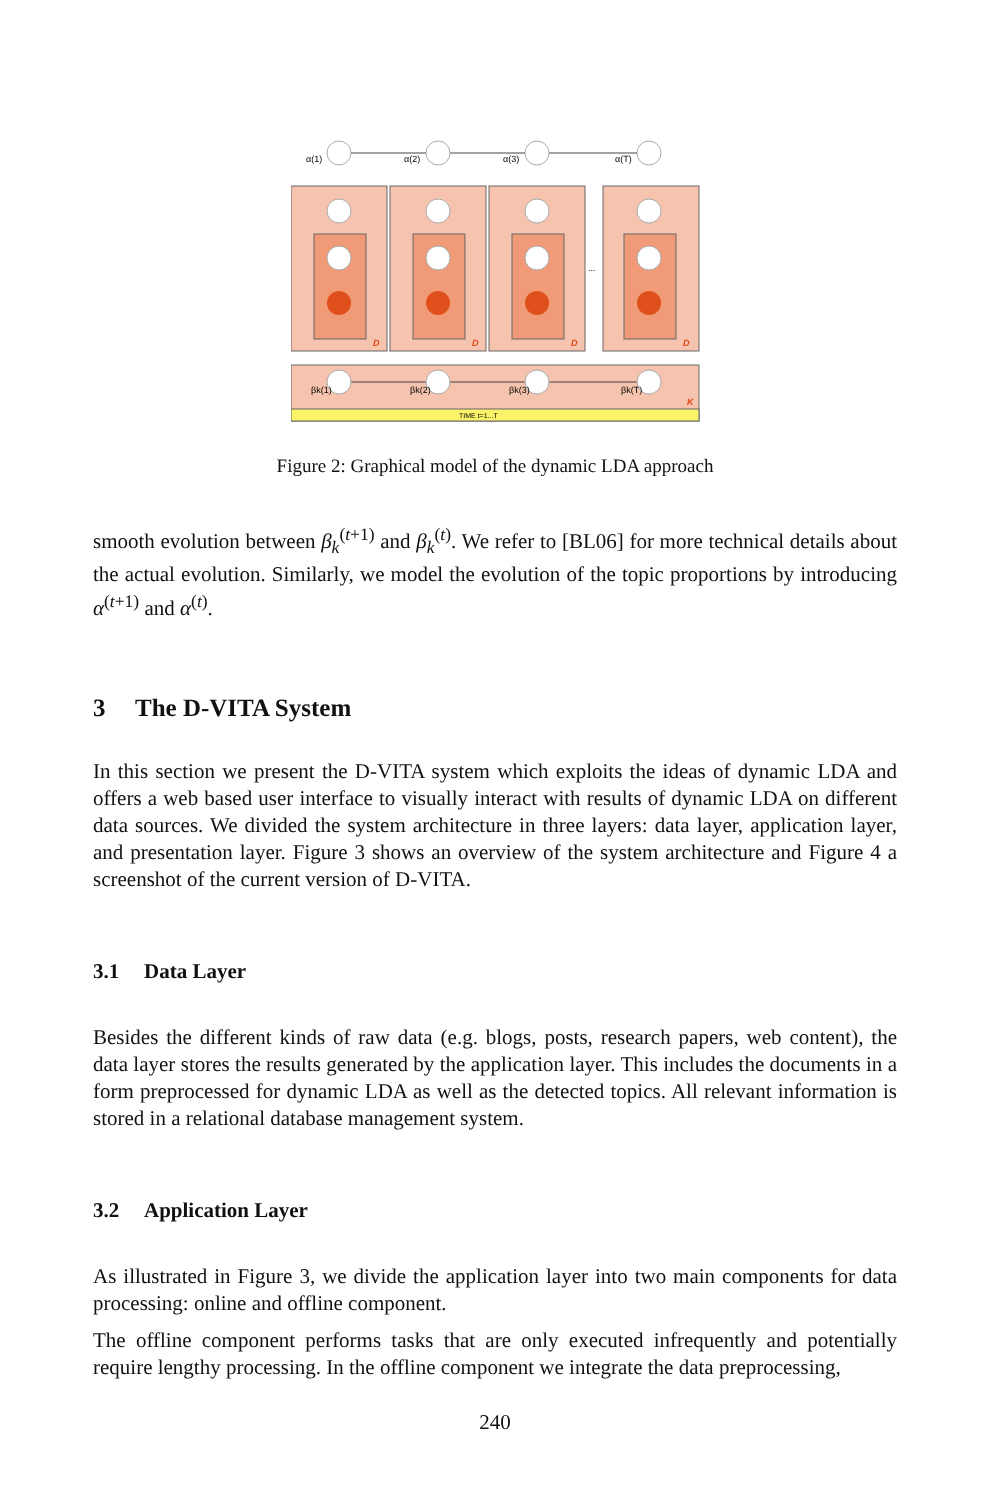TIME t=1...T
K
α(1)
α(2)
α(3)
α(T)
βk(1)
βk(2)
βk(3)
βk(T)
...
D
D
D
D
Figure 2: Graphical model of the dynamic LDA approach
smooth evolution between β<sub>k</sub><sup>(t+1)</sup> and β<sub>k</sub><sup>(t)</sup>. We refer to [BL06] for more technical details about the actual evolution. Similarly, we model the evolution of the topic proportions by introducing α<sup>(t+1)</sup> and α<sup>(t)</sup>.
3 The D-VITA System
In this section we present the D-VITA system which exploits the ideas of dynamic LDA and offers a web based user interface to visually interact with results of dynamic LDA on different data sources. We divided the system architecture in three layers: data layer, application layer, and presentation layer. Figure 3 shows an overview of the system architecture and Figure 4 a screenshot of the current version of D-VITA.
3.1 Data Layer
Besides the different kinds of raw data (e.g. blogs, posts, research papers, web content), the data layer stores the results generated by the application layer. This includes the documents in a form preprocessed for dynamic LDA as well as the detected topics. All relevant information is stored in a relational database management system.
3.2 Application Layer
As illustrated in Figure 3, we divide the application layer into two main components for data processing: online and offline component.
The offline component performs tasks that are only executed infrequently and potentially require lengthy processing. In the offline component we integrate the data preprocessing,
240